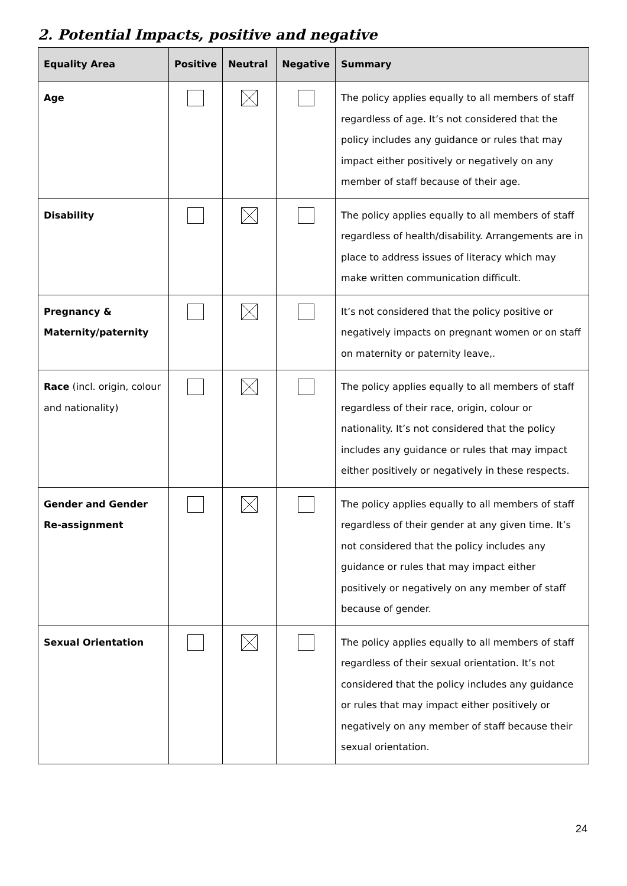2. Potential Impacts, positive and negative
| Equality Area | Positive | Neutral | Negative | Summary |
| --- | --- | --- | --- | --- |
| Age | | | | The policy applies equally to all members of staff regardless of age. It’s not considered that the policy includes any guidance or rules that may impact either positively or negatively on any member of staff because of their age. |
| Disability | | | | The policy applies equally to all members of staff regardless of health/disability. Arrangements are in place to address issues of literacy which may make written communication difficult. |
| Pregnancy & Maternity/paternity | | | | It’s not considered that the policy positive or negatively impacts on pregnant women or on staff on maternity or paternity leave,. |
| Race (incl. origin, colour and nationality) | | | | The policy applies equally to all members of staff regardless of their race, origin, colour or nationality. It’s not considered that the policy includes any guidance or rules that may impact either positively or negatively in these respects. |
| Gender and Gender Re-assignment | | | | The policy applies equally to all members of staff regardless of their gender at any given time. It’s not considered that the policy includes any guidance or rules that may impact either positively or negatively on any member of staff because of gender. |
| Sexual Orientation | | | | The policy applies equally to all members of staff regardless of their sexual orientation. It’s not considered that the policy includes any guidance or rules that may impact either positively or negatively on any member of staff because their sexual orientation. |
24